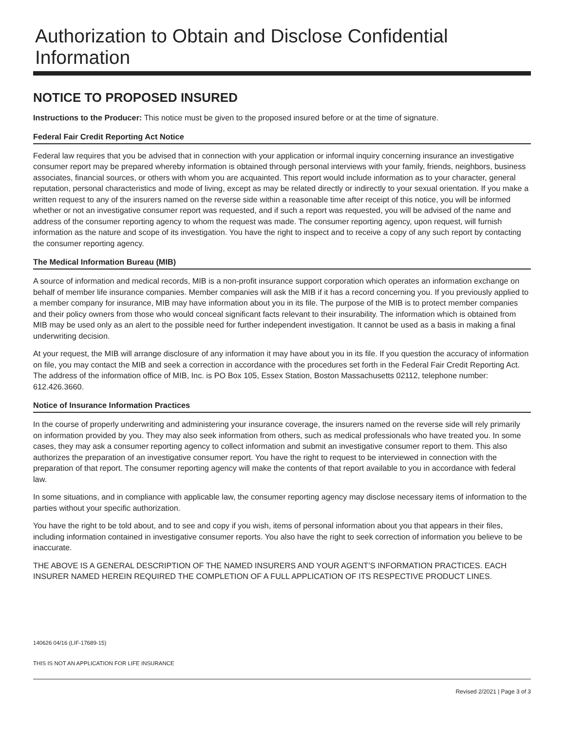Authorization to Obtain and Disclose Confidential Information
NOTICE TO PROPOSED INSURED
Instructions to the Producer: This notice must be given to the proposed insured before or at the time of signature.
Federal Fair Credit Reporting Act Notice
Federal law requires that you be advised that in connection with your application or informal inquiry concerning insurance an investigative consumer report may be prepared whereby information is obtained through personal interviews with your family, friends, neighbors, business associates, financial sources, or others with whom you are acquainted. This report would include information as to your character, general reputation, personal characteristics and mode of living, except as may be related directly or indirectly to your sexual orientation. If you make a written request to any of the insurers named on the reverse side within a reasonable time after receipt of this notice, you will be informed whether or not an investigative consumer report was requested, and if such a report was requested, you will be advised of the name and address of the consumer reporting agency to whom the request was made. The consumer reporting agency, upon request, will furnish information as the nature and scope of its investigation. You have the right to inspect and to receive a copy of any such report by contacting the consumer reporting agency.
The Medical Information Bureau (MIB)
A source of information and medical records, MIB is a non-profit insurance support corporation which operates an information exchange on behalf of member life insurance companies. Member companies will ask the MIB if it has a record concerning you. If you previously applied to a member company for insurance, MIB may have information about you in its file. The purpose of the MIB is to protect member companies and their policy owners from those who would conceal significant facts relevant to their insurability. The information which is obtained from MIB may be used only as an alert to the possible need for further independent investigation. It cannot be used as a basis in making a final underwriting decision.
At your request, the MIB will arrange disclosure of any information it may have about you in its file. If you question the accuracy of information on file, you may contact the MIB and seek a correction in accordance with the procedures set forth in the Federal Fair Credit Reporting Act. The address of the information office of MIB, Inc. is PO Box 105, Essex Station, Boston Massachusetts 02112, telephone number: 612.426.3660.
Notice of Insurance Information Practices
In the course of properly underwriting and administering your insurance coverage, the insurers named on the reverse side will rely primarily on information provided by you. They may also seek information from others, such as medical professionals who have treated you. In some cases, they may ask a consumer reporting agency to collect information and submit an investigative consumer report to them. This also authorizes the preparation of an investigative consumer report. You have the right to request to be interviewed in connection with the preparation of that report. The consumer reporting agency will make the contents of that report available to you in accordance with federal law.
In some situations, and in compliance with applicable law, the consumer reporting agency may disclose necessary items of information to the parties without your specific authorization.
You have the right to be told about, and to see and copy if you wish, items of personal information about you that appears in their files, including information contained in investigative consumer reports. You also have the right to seek correction of information you believe to be inaccurate.
THE ABOVE IS A GENERAL DESCRIPTION OF THE NAMED INSURERS AND YOUR AGENT’S INFORMATION PRACTICES. EACH INSURER NAMED HEREIN REQUIRED THE COMPLETION OF A FULL APPLICATION OF ITS RESPECTIVE PRODUCT LINES.
140626 04/16 (LIF-17689-15)
THIS IS NOT AN APPLICATION FOR LIFE INSURANCE
Revised 2/2021 | Page 3 of 3